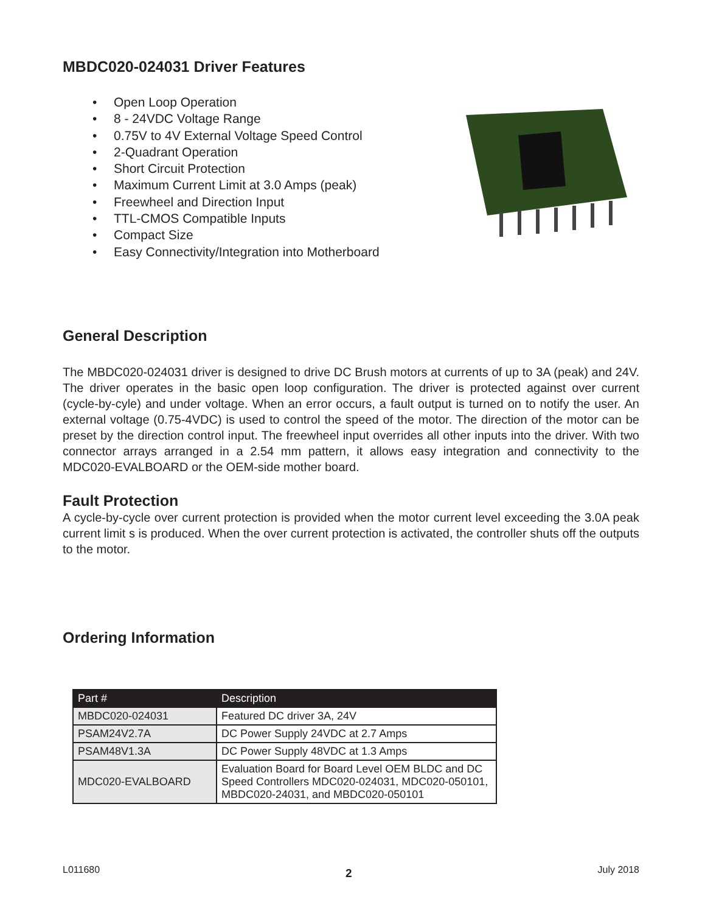MBDC020-024031 Driver Features
• Open Loop Operation
• 8 - 24VDC Voltage Range
• 0.75V to 4V External Voltage Speed Control
• 2-Quadrant Operation
• Short Circuit Protection
• Maximum Current Limit at 3.0 Amps (peak)
• Freewheel and Direction Input
• TTL-CMOS Compatible Inputs
• Compact Size
• Easy Connectivity/Integration into Motherboard
General Description
The MBDC020-024031 driver is designed to drive DC Brush motors at currents of up to 3A (peak) and 24V. The driver operates in the basic open loop configuration. The driver is protected against over current (cycle-by-cyle) and under voltage. When an error occurs, a fault output is turned on to notify the user. An external voltage (0.75-4VDC) is used to control the speed of the motor. The direction of the motor can be preset by the direction control input. The freewheel input overrides all other inputs into the driver. With two connector arrays arranged in a 2.54 mm pattern, it allows easy integration and connectivity to the MDC020-EVALBOARD or the OEM-side mother board.
Fault Protection
A cycle-by-cycle over current protection is provided when the motor current level exceeding the 3.0A peak current limit s is produced. When the over current protection is activated, the controller shuts off the outputs to the motor.
Ordering Information
| Part # | Description |
| --- | --- |
| MBDC020-024031 | Featured DC driver 3A, 24V |
| PSAM24V2.7A | DC Power Supply 24VDC at 2.7 Amps |
| PSAM48V1.3A | DC Power Supply 48VDC at 1.3 Amps |
| MDC020-EVALBOARD | Evaluation Board for Board Level OEM BLDC and DC Speed Controllers MDC020-024031, MDC020-050101, MBDC020-24031, and MBDC020-050101 |
L011680 2 July 2018